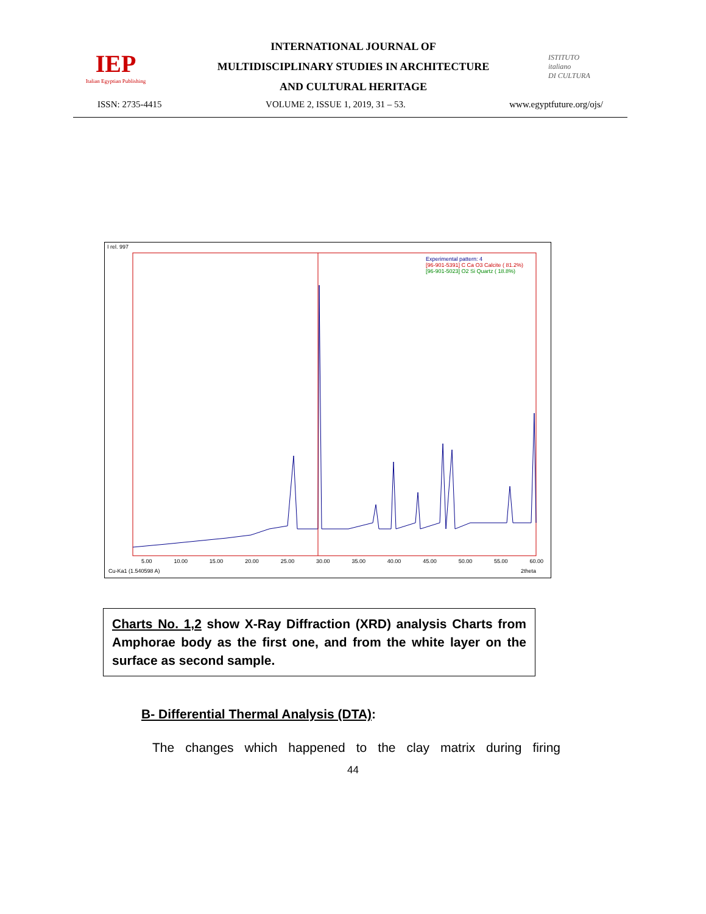IEP
Italian Egyptian Publishing
INTERNATIONAL JOURNAL OF
MULTIDISCIPLINARY STUDIES IN ARCHITECTURE
AND CULTURAL HERITAGE
ISTITUTO
italiano
DI CULTURA
ISSN: 2735-4415 VOLUME 2, ISSUE 1, 2019, 31 – 53. www.egyptfuture.org/ojs/
I rel. 997
Experimental pattern: 4
[96-901-5391] C Ca O3 Calcite ( 81.2%)
[96-901-5023] O2 Si Quartz ( 18.8%)
5.00 10.00 15.00 20.00 25.00 30.00 35.00 40.00 45.00 50.00 55.00 60.00
Cu-Ka1 (1.540598 A) 2theta
Charts No. 1,2 show X-Ray Diffraction (XRD) analysis Charts from Amphorae body as the first one, and from the white layer on the surface as second sample.
B- Differential Thermal Analysis (DTA):
The changes which happened to the clay matrix during firing
44